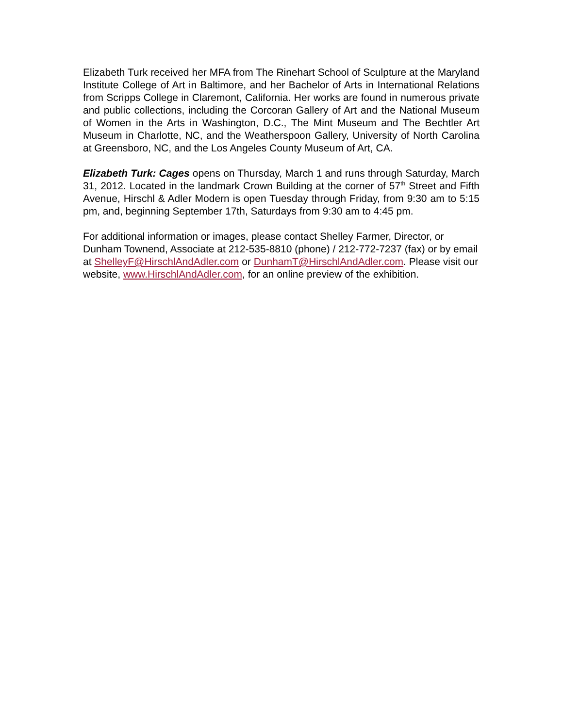Elizabeth Turk received her MFA from The Rinehart School of Sculpture at the Maryland Institute College of Art in Baltimore, and her Bachelor of Arts in International Relations from Scripps College in Claremont, California. Her works are found in numerous private and public collections, including the Corcoran Gallery of Art and the National Museum of Women in the Arts in Washington, D.C., The Mint Museum and The Bechtler Art Museum in Charlotte, NC, and the Weatherspoon Gallery, University of North Carolina at Greensboro, NC, and the Los Angeles County Museum of Art, CA.
Elizabeth Turk: Cages opens on Thursday, March 1 and runs through Saturday, March 31, 2012. Located in the landmark Crown Building at the corner of 57<sup>th</sup> Street and Fifth Avenue, Hirschl & Adler Modern is open Tuesday through Friday, from 9:30 am to 5:15 pm, and, beginning September 17th, Saturdays from 9:30 am to 4:45 pm.
For additional information or images, please contact Shelley Farmer, Director, or Dunham Townend, Associate at 212-535-8810 (phone) / 212-772-7237 (fax) or by email at ShelleyF@HirschlAndAdler.com or DunhamT@HirschlAndAdler.com. Please visit our website, www.HirschlAndAdler.com, for an online preview of the exhibition.